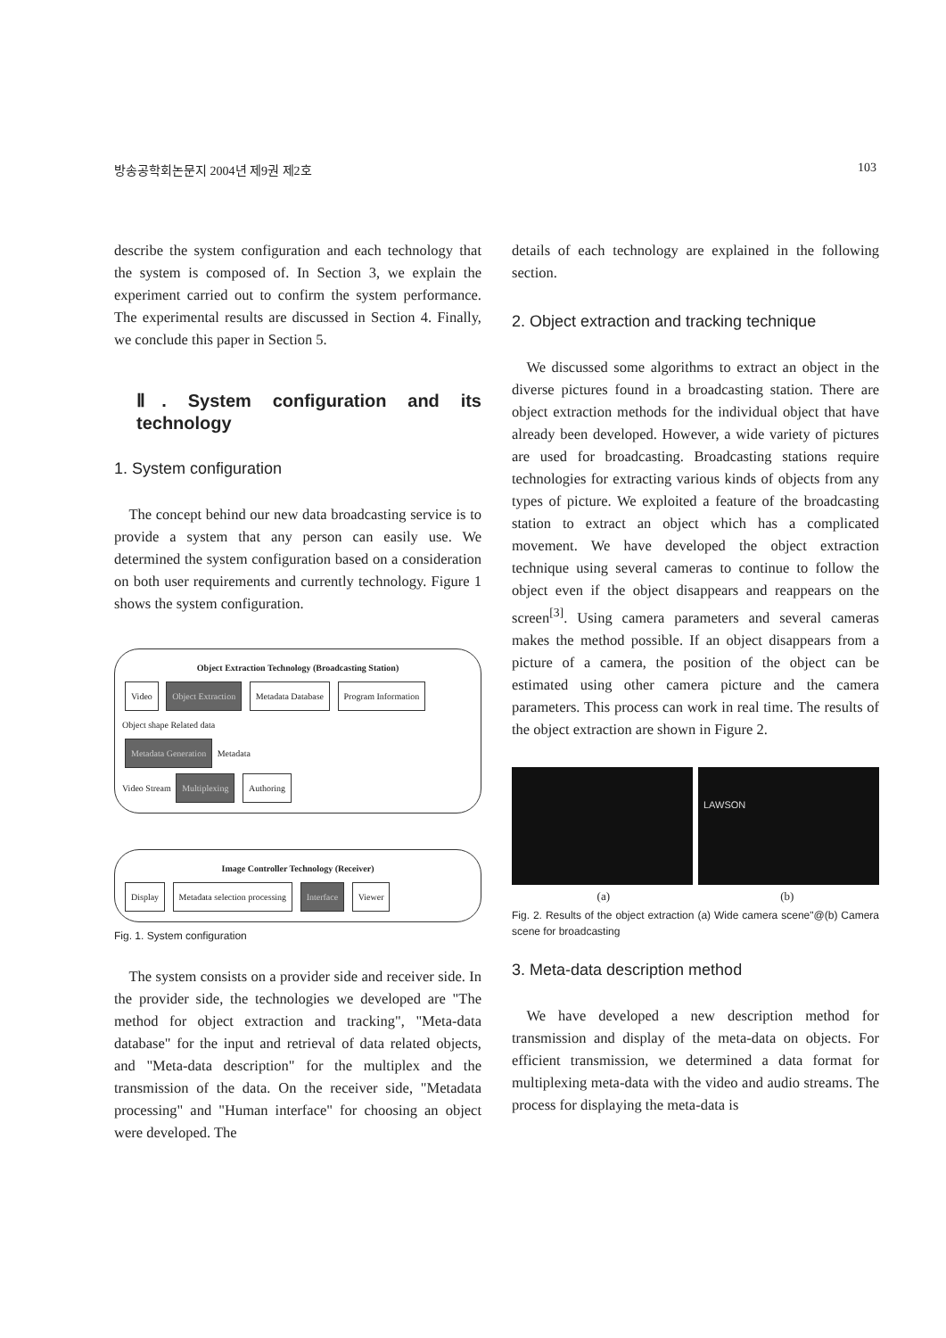방송공학회논문지 2004년 제9권 제2호 103
describe the system configuration and each technology that the system is composed of. In Section 3, we explain the experiment carried out to confirm the system performance. The experimental results are discussed in Section 4. Finally, we conclude this paper in Section 5.
Ⅱ. System configuration and its technology
1. System configuration
The concept behind our new data broadcasting service is to provide a system that any person can easily use. We determined the system configuration based on a consideration on both user requirements and currently technology. Figure 1 shows the system configuration.
Object Extraction Technology (Broadcasting Station)
Video Object Extraction Metadata Database Program Information
Object shape Related data
Metadata Generation Metadata
Video Stream Multiplexing Authoring
Image Controller Technology (Receiver)
Display Metadata selection processing Interface Viewer
Fig. 1. System configuration
The system consists on a provider side and receiver side. In the provider side, the technologies we developed are "The method for object extraction and tracking", "Meta-data database" for the input and retrieval of data related objects, and "Meta-data description" for the multiplex and the transmission of the data. On the receiver side, "Metadata processing" and "Human interface" for choosing an object were developed. The
details of each technology are explained in the following section.
2. Object extraction and tracking technique
We discussed some algorithms to extract an object in the diverse pictures found in a broadcasting station. There are object extraction methods for the individual object that have already been developed. However, a wide variety of pictures are used for broadcasting. Broadcasting stations require technologies for extracting various kinds of objects from any types of picture. We exploited a feature of the broadcasting station to extract an object which has a complicated movement. We have developed the object extraction technique using several cameras to continue to follow the object even if the object disappears and reappears on the screen<sup>[3]</sup>. Using camera parameters and several cameras makes the method possible. If an object disappears from a picture of a camera, the position of the object can be estimated using other camera picture and the camera parameters. This process can work in real time. The results of the object extraction are shown in Figure 2.
LAWSON
(a) (b)
Fig. 2. Results of the object extraction (a) Wide camera scene"@(b) Camera scene for broadcasting
3. Meta-data description method
We have developed a new description method for transmission and display of the meta-data on objects. For efficient transmission, we determined a data format for multiplexing meta-data with the video and audio streams. The process for displaying the meta-data is